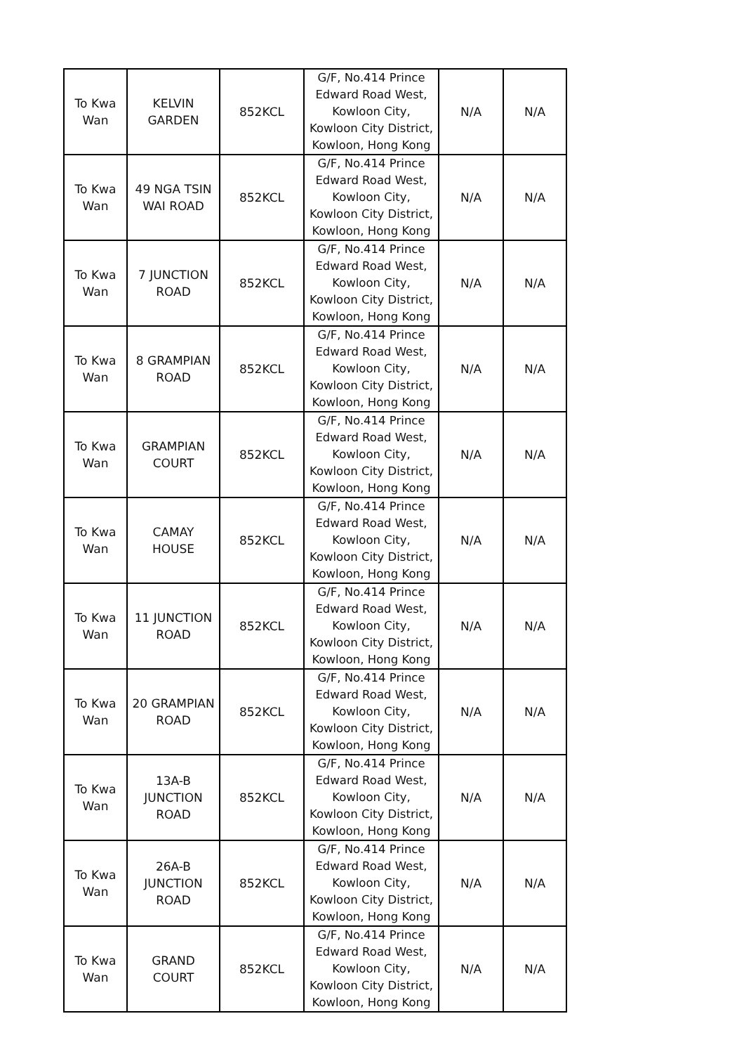| To Kwa Wan | KELVIN GARDEN | 852KCL | G/F, No.414 Prince Edward Road West, Kowloon City, Kowloon City District, Kowloon, Hong Kong | N/A | N/A |
| To Kwa Wan | 49 NGA TSIN WAI ROAD | 852KCL | G/F, No.414 Prince Edward Road West, Kowloon City, Kowloon City District, Kowloon, Hong Kong | N/A | N/A |
| To Kwa Wan | 7 JUNCTION ROAD | 852KCL | G/F, No.414 Prince Edward Road West, Kowloon City, Kowloon City District, Kowloon, Hong Kong | N/A | N/A |
| To Kwa Wan | 8 GRAMPIAN ROAD | 852KCL | G/F, No.414 Prince Edward Road West, Kowloon City, Kowloon City District, Kowloon, Hong Kong | N/A | N/A |
| To Kwa Wan | GRAMPIAN COURT | 852KCL | G/F, No.414 Prince Edward Road West, Kowloon City, Kowloon City District, Kowloon, Hong Kong | N/A | N/A |
| To Kwa Wan | CAMAY HOUSE | 852KCL | G/F, No.414 Prince Edward Road West, Kowloon City, Kowloon City District, Kowloon, Hong Kong | N/A | N/A |
| To Kwa Wan | 11 JUNCTION ROAD | 852KCL | G/F, No.414 Prince Edward Road West, Kowloon City, Kowloon City District, Kowloon, Hong Kong | N/A | N/A |
| To Kwa Wan | 20 GRAMPIAN ROAD | 852KCL | G/F, No.414 Prince Edward Road West, Kowloon City, Kowloon City District, Kowloon, Hong Kong | N/A | N/A |
| To Kwa Wan | 13A-B JUNCTION ROAD | 852KCL | G/F, No.414 Prince Edward Road West, Kowloon City, Kowloon City District, Kowloon, Hong Kong | N/A | N/A |
| To Kwa Wan | 26A-B JUNCTION ROAD | 852KCL | G/F, No.414 Prince Edward Road West, Kowloon City, Kowloon City District, Kowloon, Hong Kong | N/A | N/A |
| To Kwa Wan | GRAND COURT | 852KCL | G/F, No.414 Prince Edward Road West, Kowloon City, Kowloon City District, Kowloon, Hong Kong | N/A | N/A |